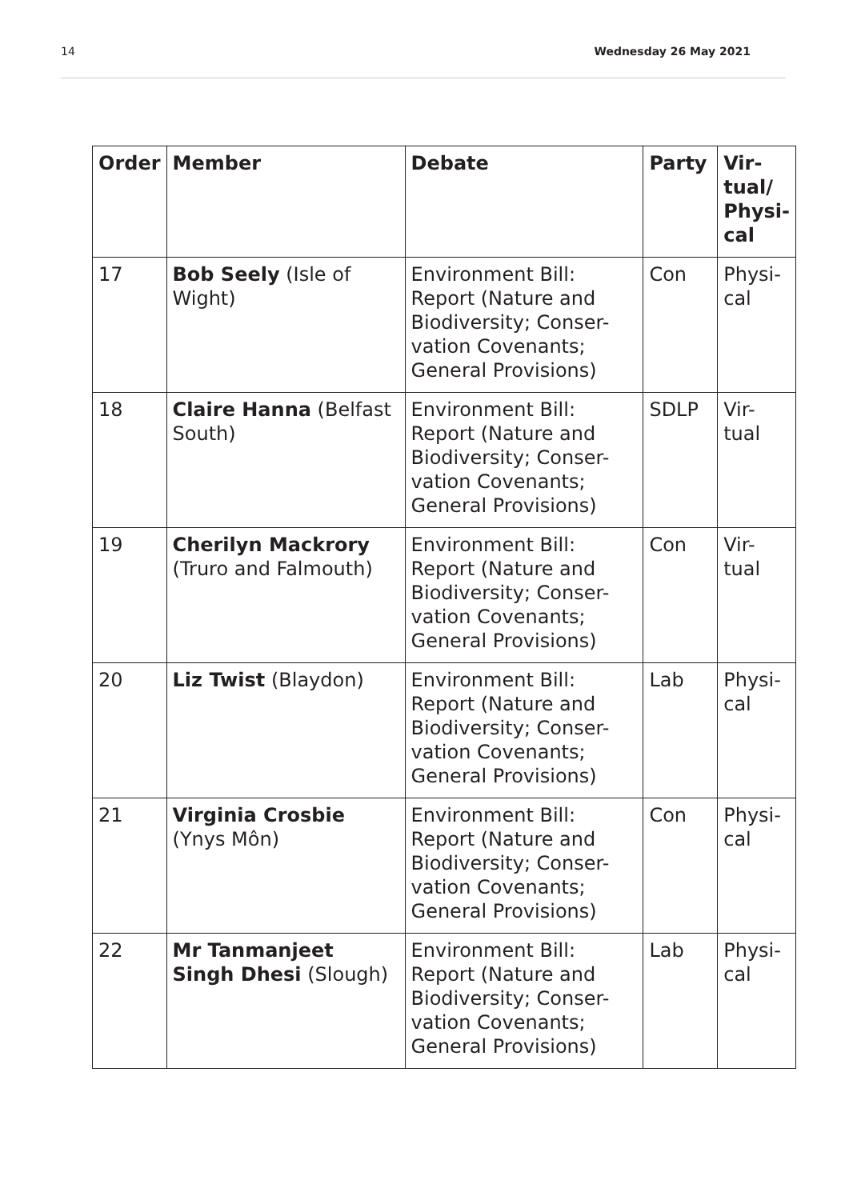14 Wednesday 26 May 2021
| Order | Member | Debate | Party | Vir- tual/ Physi- cal |
| --- | --- | --- | --- | --- |
| 17 | Bob Seely (Isle of Wight) | Environment Bill: Report (Nature and Biodiversity; Conser-vation Covenants; General Provisions) | Con | Physi- cal |
| 18 | Claire Hanna (Belfast South) | Environment Bill: Report (Nature and Biodiversity; Conser-vation Covenants; General Provisions) | SDLP | Vir- tual |
| 19 | Cherilyn Mackrory (Truro and Falmouth) | Environment Bill: Report (Nature and Biodiversity; Conser-vation Covenants; General Provisions) | Con | Vir- tual |
| 20 | Liz Twist (Blaydon) | Environment Bill: Report (Nature and Biodiversity; Conser-vation Covenants; General Provisions) | Lab | Physi- cal |
| 21 | Virginia Crosbie (Ynys Môn) | Environment Bill: Report (Nature and Biodiversity; Conser-vation Covenants; General Provisions) | Con | Physi- cal |
| 22 | Mr Tanmanjeet Singh Dhesi (Slough) | Environment Bill: Report (Nature and Biodiversity; Conser-vation Covenants; General Provisions) | Lab | Physi- cal |